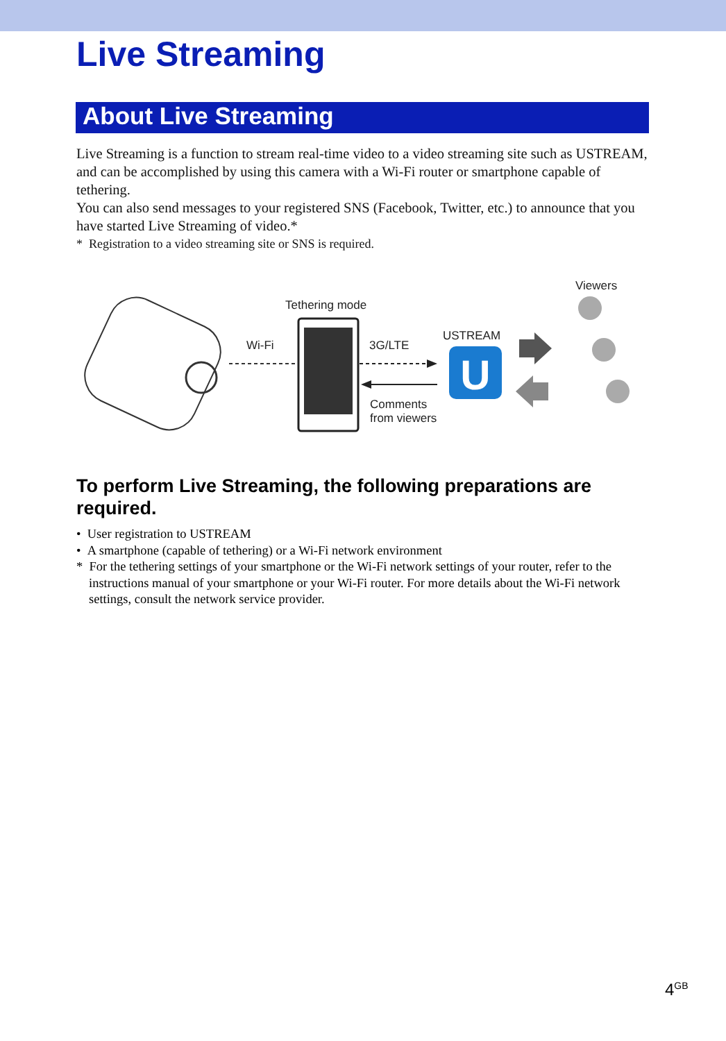Live Streaming
About Live Streaming
Live Streaming is a function to stream real-time video to a video streaming site such as USTREAM, and can be accomplished by using this camera with a Wi-Fi router or smartphone capable of tethering.
You can also send messages to your registered SNS (Facebook, Twitter, etc.) to announce that you have started Live Streaming of video.*
* Registration to a video streaming site or SNS is required.
U
Viewers
Tethering mode
Wi-Fi 3G/LTE
USTREAM
Comments
from viewers
To perform Live Streaming, the following preparations are required.
• User registration to USTREAM
• A smartphone (capable of tethering) or a Wi-Fi network environment
* For the tethering settings of your smartphone or the Wi-Fi network settings of your router, refer to the instructions manual of your smartphone or your Wi-Fi router. For more details about the Wi-Fi network settings, consult the network service provider.
4<sup>GB</sup>